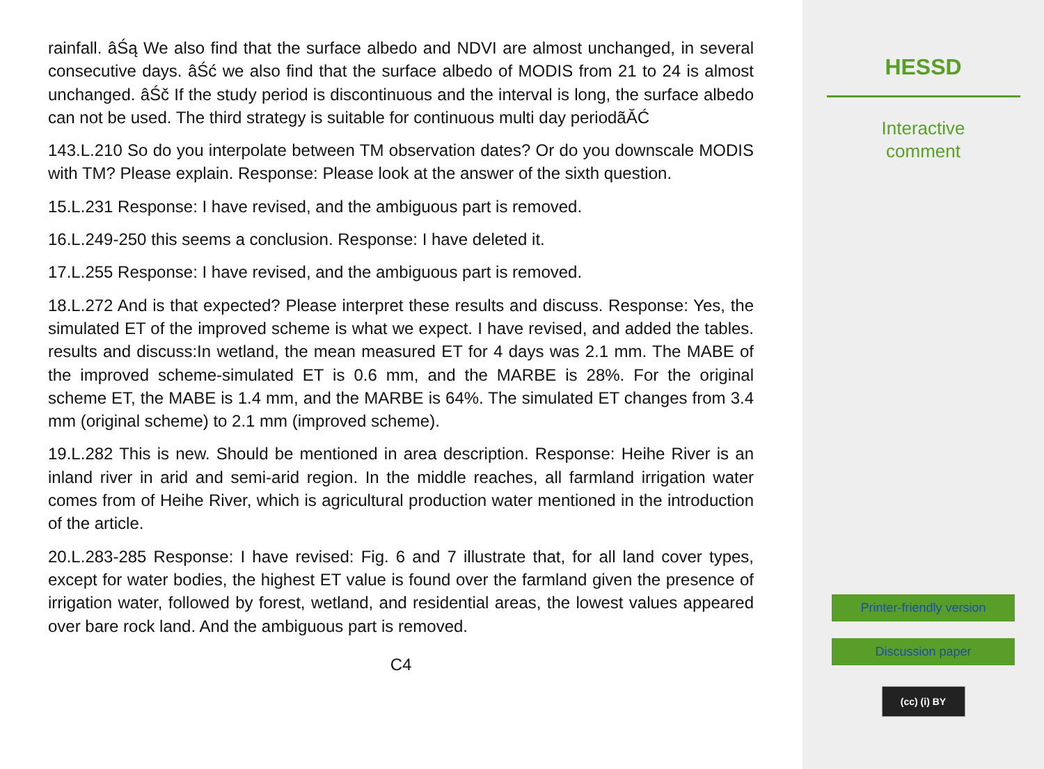rainfall. âŚą We also find that the surface albedo and NDVI are almost unchanged, in several consecutive days. âŚć we also find that the surface albedo of MODIS from 21 to 24 is almost unchanged. âŚč If the study period is discontinuous and the interval is long, the surface albedo can not be used. The third strategy is suitable for continuous multi day periodãĂĆ
143.L.210 So do you interpolate between TM observation dates? Or do you downscale MODIS with TM? Please explain. Response: Please look at the answer of the sixth question.
15.L.231 Response: I have revised, and the ambiguous part is removed.
16.L.249-250 this seems a conclusion. Response: I have deleted it.
17.L.255 Response: I have revised, and the ambiguous part is removed.
18.L.272 And is that expected? Please interpret these results and discuss. Response: Yes, the simulated ET of the improved scheme is what we expect. I have revised, and added the tables. results and discuss:In wetland, the mean measured ET for 4 days was 2.1 mm. The MABE of the improved scheme-simulated ET is 0.6 mm, and the MARBE is 28%. For the original scheme ET, the MABE is 1.4 mm, and the MARBE is 64%. The simulated ET changes from 3.4 mm (original scheme) to 2.1 mm (improved scheme).
19.L.282 This is new. Should be mentioned in area description. Response: Heihe River is an inland river in arid and semi-arid region. In the middle reaches, all farmland irrigation water comes from of Heihe River, which is agricultural production water mentioned in the introduction of the article.
20.L.283-285 Response: I have revised: Fig. 6 and 7 illustrate that, for all land cover types, except for water bodies, the highest ET value is found over the farmland given the presence of irrigation water, followed by forest, wetland, and residential areas, the lowest values appeared over bare rock land. And the ambiguous part is removed.
C4
HESSD
Interactive
comment
Printer-friendly version
Discussion paper
(cc) (i) BY